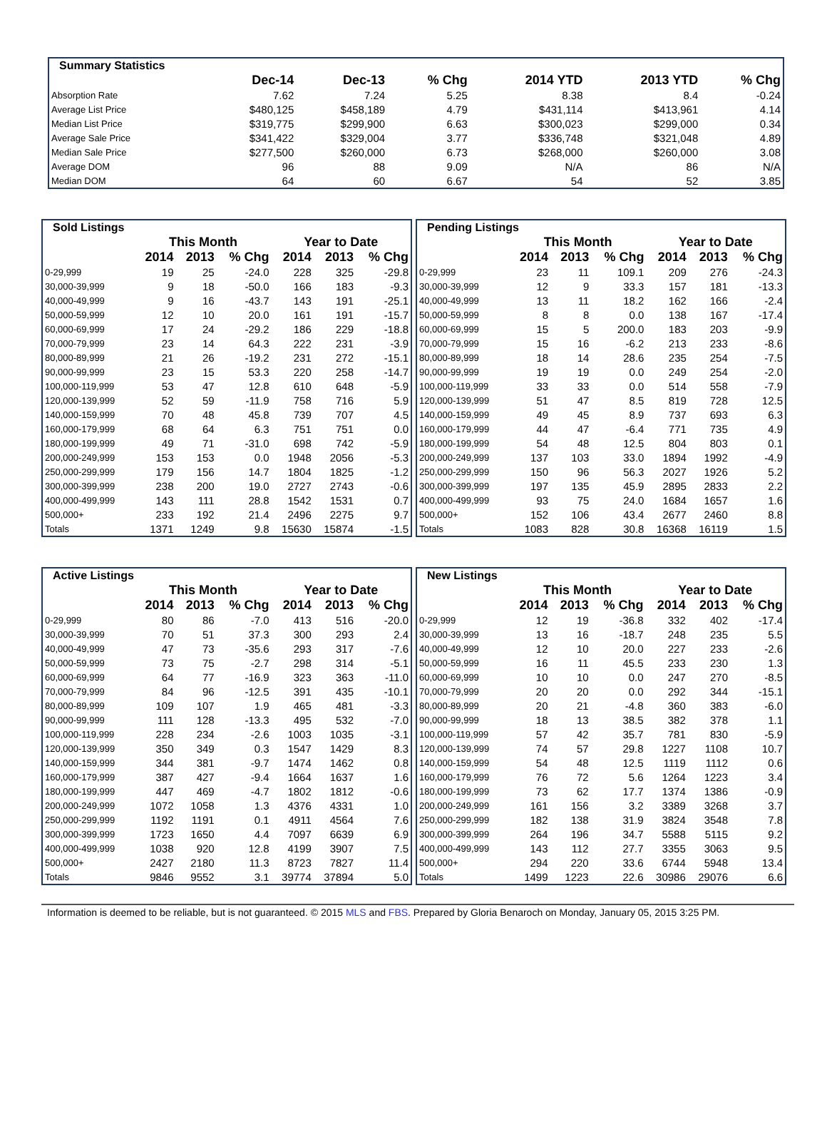| Summary Statistics | | | | | | |
| | Dec-14 | Dec-13 | % Chg | 2014 YTD | 2013 YTD | % Chg |
| Absorption Rate | 7.62 | 7.24 | 5.25 | 8.38 | 8.4 | -0.24 |
| Average List Price | $480,125 | $458,189 | 4.79 | $431,114 | $413,961 | 4.14 |
| Median List Price | $319,775 | $299,900 | 6.63 | $300,023 | $299,000 | 0.34 |
| Average Sale Price | $341,422 | $329,004 | 3.77 | $336,748 | $321,048 | 4.89 |
| Median Sale Price | $277,500 | $260,000 | 6.73 | $268,000 | $260,000 | 3.08 |
| Average DOM | 96 | 88 | 9.09 | N/A | 86 | N/A |
| Median DOM | 64 | 60 | 6.67 | 54 | 52 | 3.85 |
| Sold Listings | | | | | | |
| | This Month | | | Year to Date | | |
| | 2014 | 2013 | % Chg | 2014 | 2013 | % Chg |
| 0-29,999 | 19 | 25 | -24.0 | 228 | 325 | -29.8 |
| 30,000-39,999 | 9 | 18 | -50.0 | 166 | 183 | -9.3 |
| 40,000-49,999 | 9 | 16 | -43.7 | 143 | 191 | -25.1 |
| 50,000-59,999 | 12 | 10 | 20.0 | 161 | 191 | -15.7 |
| 60,000-69,999 | 17 | 24 | -29.2 | 186 | 229 | -18.8 |
| 70,000-79,999 | 23 | 14 | 64.3 | 222 | 231 | -3.9 |
| 80,000-89,999 | 21 | 26 | -19.2 | 231 | 272 | -15.1 |
| 90,000-99,999 | 23 | 15 | 53.3 | 220 | 258 | -14.7 |
| 100,000-119,999 | 53 | 47 | 12.8 | 610 | 648 | -5.9 |
| 120,000-139,999 | 52 | 59 | -11.9 | 758 | 716 | 5.9 |
| 140,000-159,999 | 70 | 48 | 45.8 | 739 | 707 | 4.5 |
| 160,000-179,999 | 68 | 64 | 6.3 | 751 | 751 | 0.0 |
| 180,000-199,999 | 49 | 71 | -31.0 | 698 | 742 | -5.9 |
| 200,000-249,999 | 153 | 153 | 0.0 | 1948 | 2056 | -5.3 |
| 250,000-299,999 | 179 | 156 | 14.7 | 1804 | 1825 | -1.2 |
| 300,000-399,999 | 238 | 200 | 19.0 | 2727 | 2743 | -0.6 |
| 400,000-499,999 | 143 | 111 | 28.8 | 1542 | 1531 | 0.7 |
| 500,000+ | 233 | 192 | 21.4 | 2496 | 2275 | 9.7 |
| Totals | 1371 | 1249 | 9.8 | 15630 | 15874 | -1.5 |
| Pending Listings | | | | | | |
| | This Month | | | Year to Date | | |
| | 2014 | 2013 | % Chg | 2014 | 2013 | % Chg |
| 0-29,999 | 23 | 11 | 109.1 | 209 | 276 | -24.3 |
| 30,000-39,999 | 12 | 9 | 33.3 | 157 | 181 | -13.3 |
| 40,000-49,999 | 13 | 11 | 18.2 | 162 | 166 | -2.4 |
| 50,000-59,999 | 8 | 8 | 0.0 | 138 | 167 | -17.4 |
| 60,000-69,999 | 15 | 5 | 200.0 | 183 | 203 | -9.9 |
| 70,000-79,999 | 15 | 16 | -6.2 | 213 | 233 | -8.6 |
| 80,000-89,999 | 18 | 14 | 28.6 | 235 | 254 | -7.5 |
| 90,000-99,999 | 19 | 19 | 0.0 | 249 | 254 | -2.0 |
| 100,000-119,999 | 33 | 33 | 0.0 | 514 | 558 | -7.9 |
| 120,000-139,999 | 51 | 47 | 8.5 | 819 | 728 | 12.5 |
| 140,000-159,999 | 49 | 45 | 8.9 | 737 | 693 | 6.3 |
| 160,000-179,999 | 44 | 47 | -6.4 | 771 | 735 | 4.9 |
| 180,000-199,999 | 54 | 48 | 12.5 | 804 | 803 | 0.1 |
| 200,000-249,999 | 137 | 103 | 33.0 | 1894 | 1992 | -4.9 |
| 250,000-299,999 | 150 | 96 | 56.3 | 2027 | 1926 | 5.2 |
| 300,000-399,999 | 197 | 135 | 45.9 | 2895 | 2833 | 2.2 |
| 400,000-499,999 | 93 | 75 | 24.0 | 1684 | 1657 | 1.6 |
| 500,000+ | 152 | 106 | 43.4 | 2677 | 2460 | 8.8 |
| Totals | 1083 | 828 | 30.8 | 16368 | 16119 | 1.5 |
| Active Listings | | | | | | |
| | This Month | | | Year to Date | | |
| | 2014 | 2013 | % Chg | 2014 | 2013 | % Chg |
| 0-29,999 | 80 | 86 | -7.0 | 413 | 516 | -20.0 |
| 30,000-39,999 | 70 | 51 | 37.3 | 300 | 293 | 2.4 |
| 40,000-49,999 | 47 | 73 | -35.6 | 293 | 317 | -7.6 |
| 50,000-59,999 | 73 | 75 | -2.7 | 298 | 314 | -5.1 |
| 60,000-69,999 | 64 | 77 | -16.9 | 323 | 363 | -11.0 |
| 70,000-79,999 | 84 | 96 | -12.5 | 391 | 435 | -10.1 |
| 80,000-89,999 | 109 | 107 | 1.9 | 465 | 481 | -3.3 |
| 90,000-99,999 | 111 | 128 | -13.3 | 495 | 532 | -7.0 |
| 100,000-119,999 | 228 | 234 | -2.6 | 1003 | 1035 | -3.1 |
| 120,000-139,999 | 350 | 349 | 0.3 | 1547 | 1429 | 8.3 |
| 140,000-159,999 | 344 | 381 | -9.7 | 1474 | 1462 | 0.8 |
| 160,000-179,999 | 387 | 427 | -9.4 | 1664 | 1637 | 1.6 |
| 180,000-199,999 | 447 | 469 | -4.7 | 1802 | 1812 | -0.6 |
| 200,000-249,999 | 1072 | 1058 | 1.3 | 4376 | 4331 | 1.0 |
| 250,000-299,999 | 1192 | 1191 | 0.1 | 4911 | 4564 | 7.6 |
| 300,000-399,999 | 1723 | 1650 | 4.4 | 7097 | 6639 | 6.9 |
| 400,000-499,999 | 1038 | 920 | 12.8 | 4199 | 3907 | 7.5 |
| 500,000+ | 2427 | 2180 | 11.3 | 8723 | 7827 | 11.4 |
| Totals | 9846 | 9552 | 3.1 | 39774 | 37894 | 5.0 |
| New Listings | | | | | | |
| | This Month | | | Year to Date | | |
| | 2014 | 2013 | % Chg | 2014 | 2013 | % Chg |
| 0-29,999 | 12 | 19 | -36.8 | 332 | 402 | -17.4 |
| 30,000-39,999 | 13 | 16 | -18.7 | 248 | 235 | 5.5 |
| 40,000-49,999 | 12 | 10 | 20.0 | 227 | 233 | -2.6 |
| 50,000-59,999 | 16 | 11 | 45.5 | 233 | 230 | 1.3 |
| 60,000-69,999 | 10 | 10 | 0.0 | 247 | 270 | -8.5 |
| 70,000-79,999 | 20 | 20 | 0.0 | 292 | 344 | -15.1 |
| 80,000-89,999 | 20 | 21 | -4.8 | 360 | 383 | -6.0 |
| 90,000-99,999 | 18 | 13 | 38.5 | 382 | 378 | 1.1 |
| 100,000-119,999 | 57 | 42 | 35.7 | 781 | 830 | -5.9 |
| 120,000-139,999 | 74 | 57 | 29.8 | 1227 | 1108 | 10.7 |
| 140,000-159,999 | 54 | 48 | 12.5 | 1119 | 1112 | 0.6 |
| 160,000-179,999 | 76 | 72 | 5.6 | 1264 | 1223 | 3.4 |
| 180,000-199,999 | 73 | 62 | 17.7 | 1374 | 1386 | -0.9 |
| 200,000-249,999 | 161 | 156 | 3.2 | 3389 | 3268 | 3.7 |
| 250,000-299,999 | 182 | 138 | 31.9 | 3824 | 3548 | 7.8 |
| 300,000-399,999 | 264 | 196 | 34.7 | 5588 | 5115 | 9.2 |
| 400,000-499,999 | 143 | 112 | 27.7 | 3355 | 3063 | 9.5 |
| 500,000+ | 294 | 220 | 33.6 | 6744 | 5948 | 13.4 |
| Totals | 1499 | 1223 | 22.6 | 30986 | 29076 | 6.6 |
Information is deemed to be reliable, but is not guaranteed. © 2015 MLS and FBS. Prepared by Gloria Benaroch on Monday, January 05, 2015 3:25 PM.